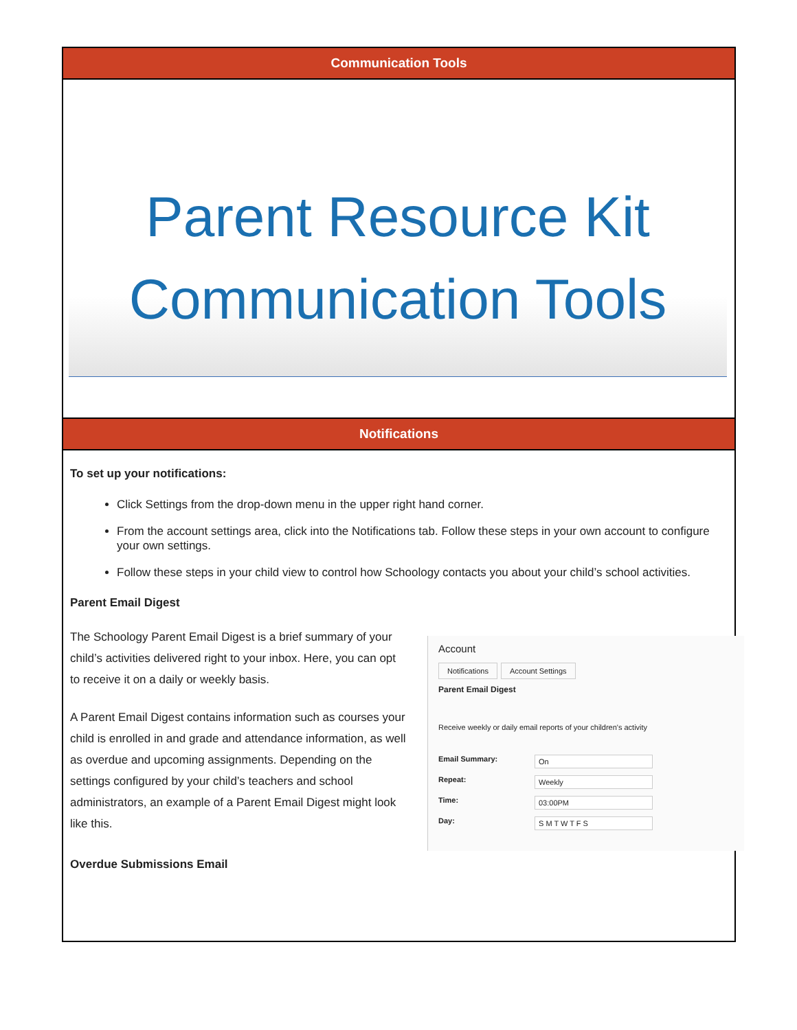Communication Tools
Parent Resource Kit
Communication Tools
Notifications
To set up your notifications:
Click Settings from the drop-down menu in the upper right hand corner.
From the account settings area, click into the Notifications tab. Follow these steps in your own account to configure your own settings.
Follow these steps in your child view to control how Schoology contacts you about your child’s school activities.
Parent Email Digest
The Schoology Parent Email Digest is a brief summary of your child’s activities delivered right to your inbox. Here, you can opt to receive it on a daily or weekly basis.
A Parent Email Digest contains information such as courses your child is enrolled in and grade and attendance information, as well as overdue and upcoming assignments. Depending on the settings configured by your child’s teachers and school administrators, an example of a Parent Email Digest might look like this.
Account
Notifications Account Settings
Parent Email Digest
Receive weekly or daily email reports of your children's activity
Email Summary: On
Repeat: Weekly
Time: 03:00PM
Day: S M T W T F S
Overdue Submissions Email